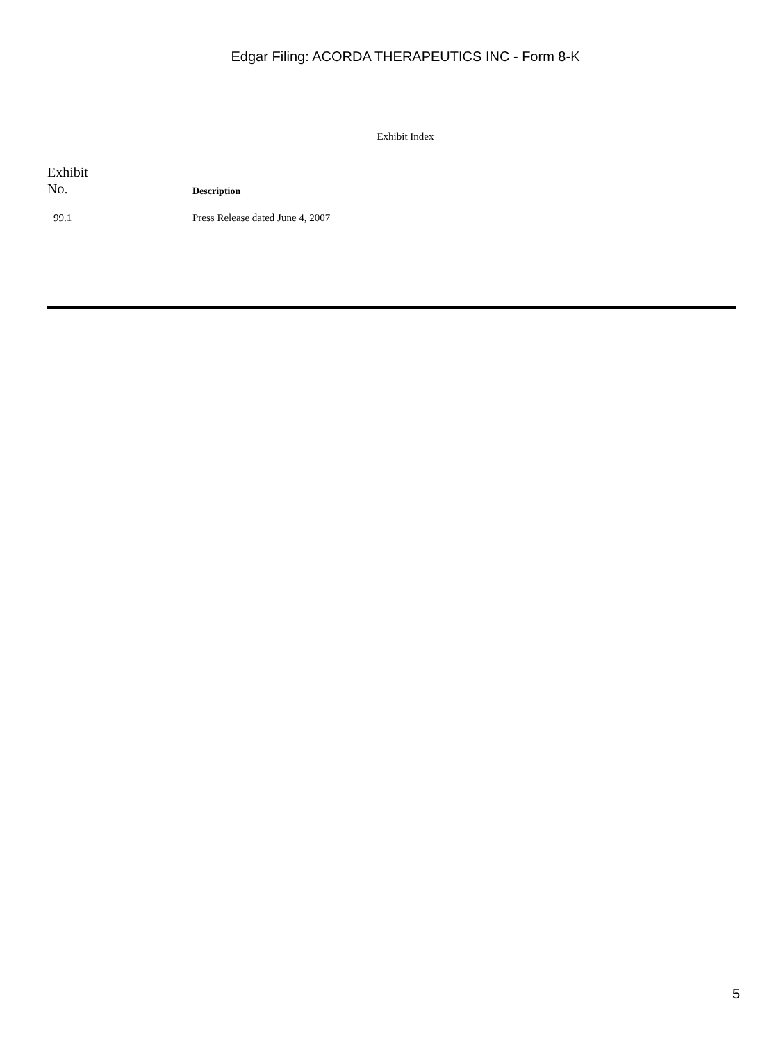Edgar Filing: ACORDA THERAPEUTICS INC - Form 8-K
Exhibit Index
| Exhibit No. | Description |
| --- | --- |
| 99.1 | Press Release dated June 4, 2007 |
5